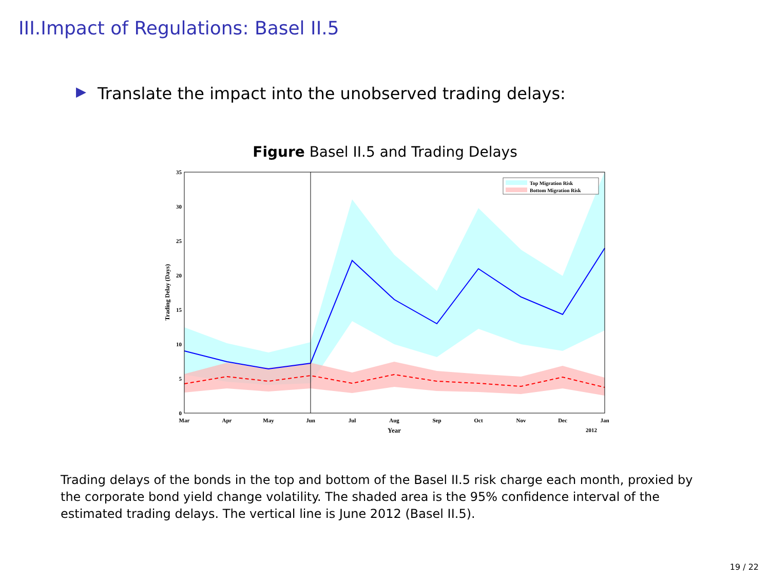III.Impact of Regulations: Basel II.5
▶ Translate the impact into the unobserved trading delays:
Figure Basel II.5 and Trading Delays
0
5
10
15
20
25
30
35
Mar
Apr
May
Jun
Jul
Aug
Sep
Oct
Nov
Dec
Jan
Year
2012
Trading Delay (Days)
Top Migration Risk
Bottom Migration Risk
Trading delays of the bonds in the top and bottom of the Basel II.5 risk charge each month, proxied by the corporate bond yield change volatility. The shaded area is the 95% confidence interval of the estimated trading delays. The vertical line is June 2012 (Basel II.5).
19 / 22